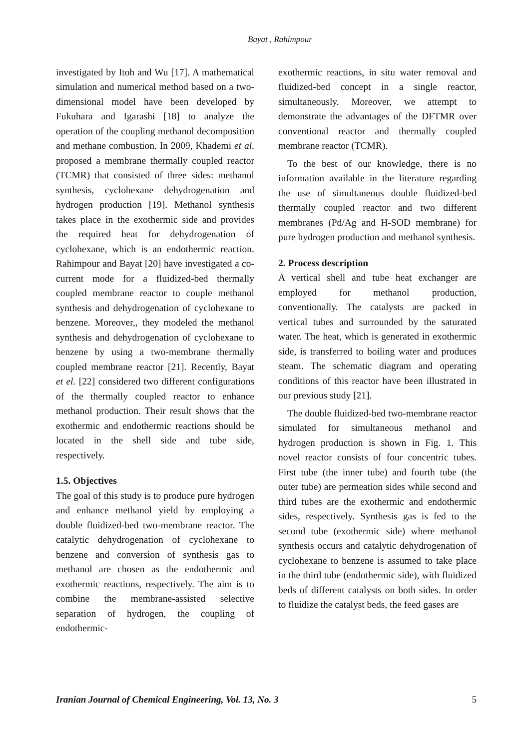Bayat , Rahimpour
investigated by Itoh and Wu [17]. A mathematical simulation and numerical method based on a two-dimensional model have been developed by Fukuhara and Igarashi [18] to analyze the operation of the coupling methanol decomposition and methane combustion. In 2009, Khademi et al. proposed a membrane thermally coupled reactor (TCMR) that consisted of three sides: methanol synthesis, cyclohexane dehydrogenation and hydrogen production [19]. Methanol synthesis takes place in the exothermic side and provides the required heat for dehydrogenation of cyclohexane, which is an endothermic reaction. Rahimpour and Bayat [20] have investigated a co-current mode for a fluidized-bed thermally coupled membrane reactor to couple methanol synthesis and dehydrogenation of cyclohexane to benzene. Moreover,, they modeled the methanol synthesis and dehydrogenation of cyclohexane to benzene by using a two-membrane thermally coupled membrane reactor [21]. Recently, Bayat et el. [22] considered two different configurations of the thermally coupled reactor to enhance methanol production. Their result shows that the exothermic and endothermic reactions should be located in the shell side and tube side, respectively.
1.5. Objectives
The goal of this study is to produce pure hydrogen and enhance methanol yield by employing a double fluidized-bed two-membrane reactor. The catalytic dehydrogenation of cyclohexane to benzene and conversion of synthesis gas to methanol are chosen as the endothermic and exothermic reactions, respectively. The aim is to combine the membrane-assisted selective separation of hydrogen, the coupling of endothermic-
exothermic reactions, in situ water removal and fluidized-bed concept in a single reactor, simultaneously. Moreover, we attempt to demonstrate the advantages of the DFTMR over conventional reactor and thermally coupled membrane reactor (TCMR).
To the best of our knowledge, there is no information available in the literature regarding the use of simultaneous double fluidized-bed thermally coupled reactor and two different membranes (Pd/Ag and H-SOD membrane) for pure hydrogen production and methanol synthesis.
2. Process description
A vertical shell and tube heat exchanger are employed for methanol production, conventionally. The catalysts are packed in vertical tubes and surrounded by the saturated water. The heat, which is generated in exothermic side, is transferred to boiling water and produces steam. The schematic diagram and operating conditions of this reactor have been illustrated in our previous study [21].
The double fluidized-bed two-membrane reactor simulated for simultaneous methanol and hydrogen production is shown in Fig. 1. This novel reactor consists of four concentric tubes. First tube (the inner tube) and fourth tube (the outer tube) are permeation sides while second and third tubes are the exothermic and endothermic sides, respectively. Synthesis gas is fed to the second tube (exothermic side) where methanol synthesis occurs and catalytic dehydrogenation of cyclohexane to benzene is assumed to take place in the third tube (endothermic side), with fluidized beds of different catalysts on both sides. In order to fluidize the catalyst beds, the feed gases are
Iranian Journal of Chemical Engineering, Vol. 13, No. 3 5